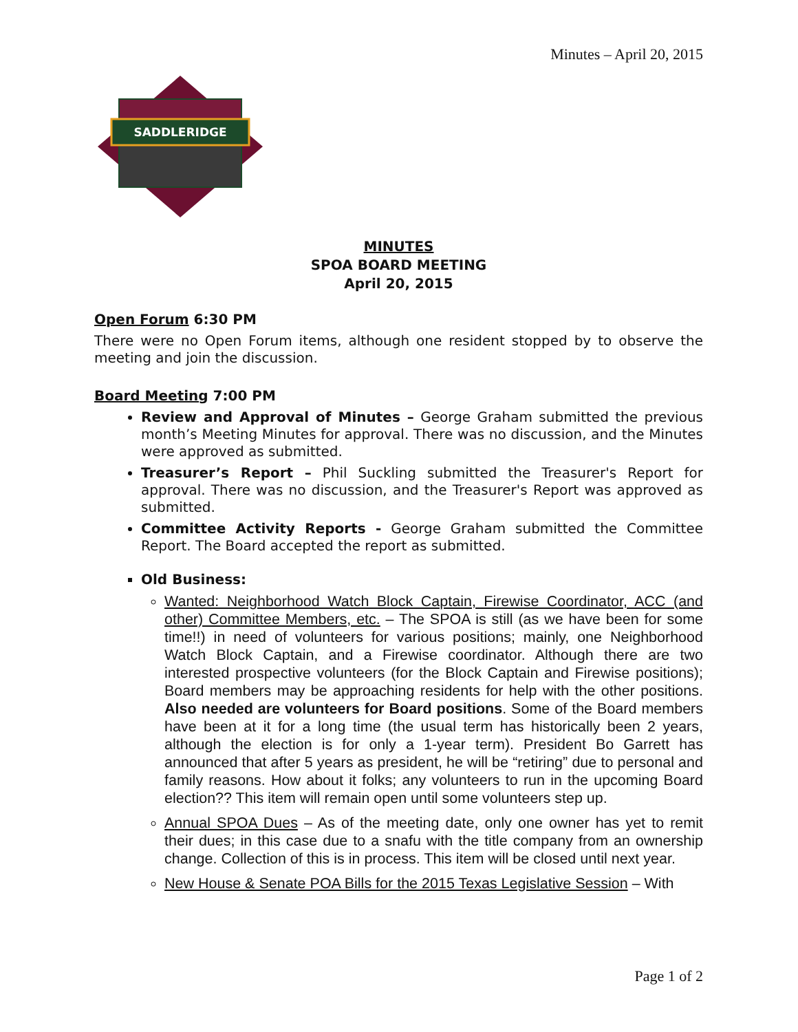Minutes – April 20, 2015
SADDLERIDGE
MINUTES
SPOA BOARD MEETING
April 20, 2015
Open Forum 6:30 PM
There were no Open Forum items, although one resident stopped by to observe the meeting and join the discussion.
Board Meeting 7:00 PM
Review and Approval of Minutes – George Graham submitted the previous month’s Meeting Minutes for approval. There was no discussion, and the Minutes were approved as submitted.
Treasurer’s Report – Phil Suckling submitted the Treasurer's Report for approval. There was no discussion, and the Treasurer's Report was approved as submitted.
Committee Activity Reports - George Graham submitted the Committee Report. The Board accepted the report as submitted.
Old Business:
Wanted: Neighborhood Watch Block Captain, Firewise Coordinator, ACC (and other) Committee Members, etc. – The SPOA is still (as we have been for some time!!) in need of volunteers for various positions; mainly, one Neighborhood Watch Block Captain, and a Firewise coordinator. Although there are two interested prospective volunteers (for the Block Captain and Firewise positions); Board members may be approaching residents for help with the other positions. Also needed are volunteers for Board positions. Some of the Board members have been at it for a long time (the usual term has historically been 2 years, although the election is for only a 1-year term). President Bo Garrett has announced that after 5 years as president, he will be “retiring” due to personal and family reasons. How about it folks; any volunteers to run in the upcoming Board election?? This item will remain open until some volunteers step up.
Annual SPOA Dues – As of the meeting date, only one owner has yet to remit their dues; in this case due to a snafu with the title company from an ownership change. Collection of this is in process. This item will be closed until next year.
New House & Senate POA Bills for the 2015 Texas Legislative Session – With
Page 1 of 2